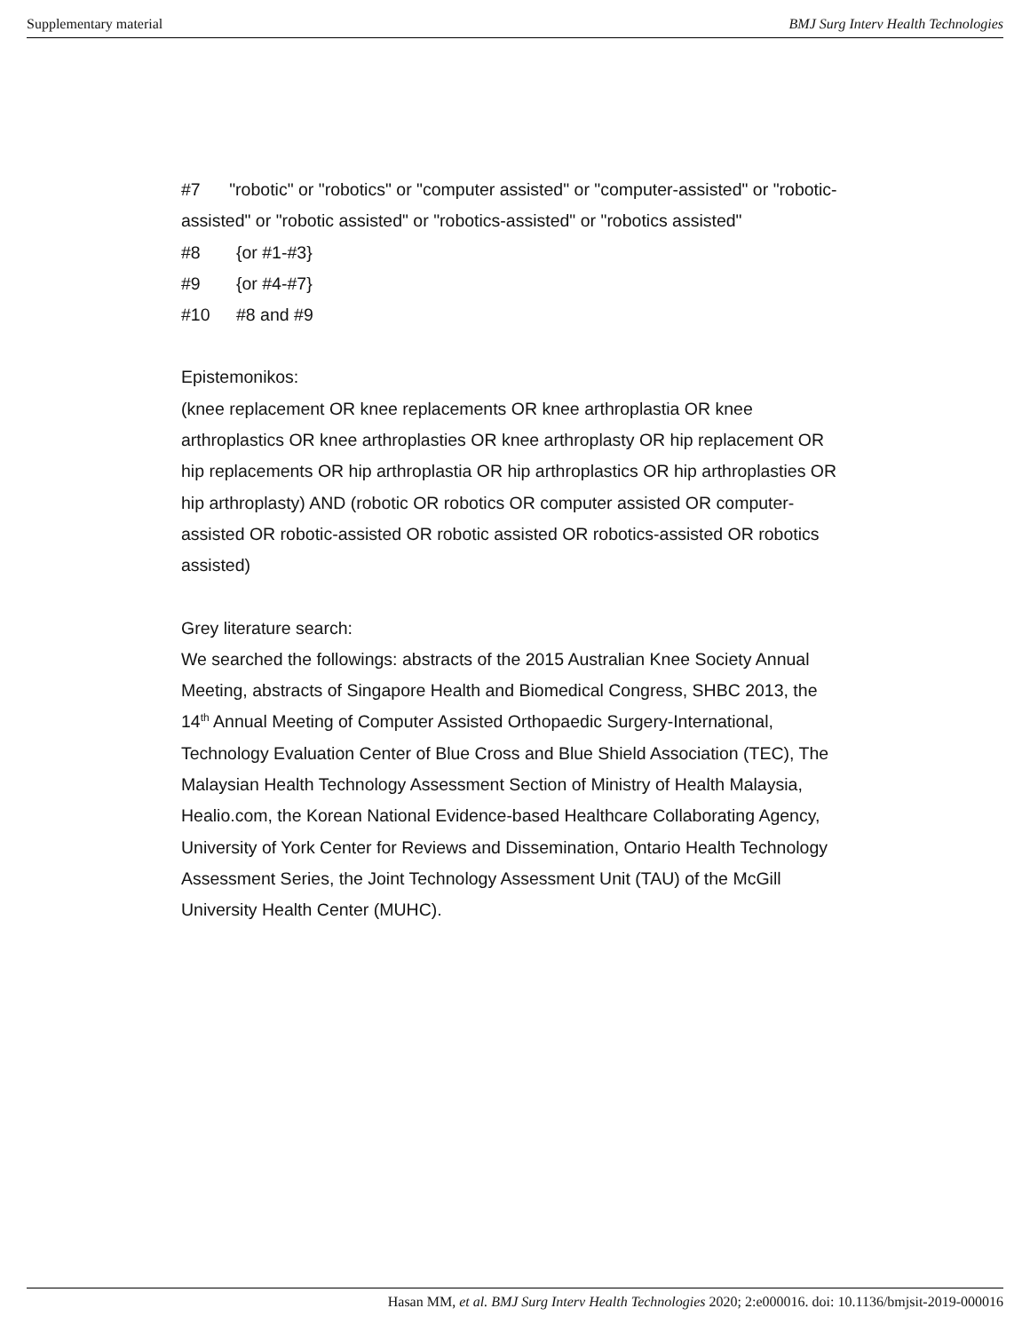Supplementary material BMJ Surg Interv Health Technologies
#7 "robotic" or "robotics" or "computer assisted" or "computer-assisted" or "robotic-assisted" or "robotic assisted" or "robotics-assisted" or "robotics assisted"
#8 {or #1-#3}
#9 {or #4-#7}
#10 #8 and #9
Epistemonikos:
(knee replacement OR knee replacements OR knee arthroplastia OR knee arthroplastics OR knee arthroplasties OR knee arthroplasty OR hip replacement OR hip replacements OR hip arthroplastia OR hip arthroplastics OR hip arthroplasties OR hip arthroplasty) AND (robotic OR robotics OR computer assisted OR computer-assisted OR robotic-assisted OR robotic assisted OR robotics-assisted OR robotics assisted)
Grey literature search:
We searched the followings: abstracts of the 2015 Australian Knee Society Annual Meeting, abstracts of Singapore Health and Biomedical Congress, SHBC 2013, the 14<sup>th</sup> Annual Meeting of Computer Assisted Orthopaedic Surgery-International, Technology Evaluation Center of Blue Cross and Blue Shield Association (TEC), The Malaysian Health Technology Assessment Section of Ministry of Health Malaysia, Healio.com, the Korean National Evidence-based Healthcare Collaborating Agency, University of York Center for Reviews and Dissemination, Ontario Health Technology Assessment Series, the Joint Technology Assessment Unit (TAU) of the McGill University Health Center (MUHC).
Hasan MM, et al. BMJ Surg Interv Health Technologies 2020; 2:e000016. doi: 10.1136/bmjsit-2019-000016